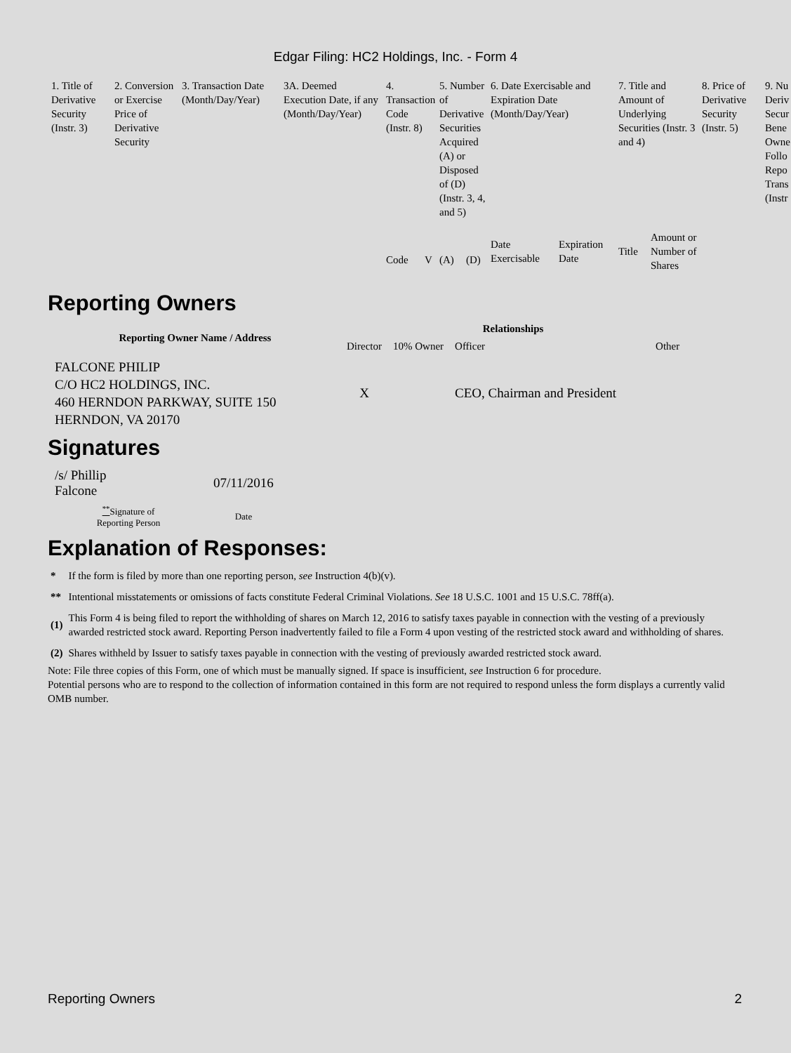Edgar Filing: HC2 Holdings, Inc. - Form 4
| 1. Title of Derivative Security (Instr. 3) | 2. Conversion or Exercise Price of Derivative Security | 3. Transaction Date (Month/Day/Year) | 3A. Deemed Execution Date, if any (Month/Day/Year) | 4. Transaction Code (Instr. 8) | | 5. Number of Derivative Securities Acquired (A) or Disposed of (D) (Instr. 3, 4, and 5) | | 6. Date Exercisable and Expiration Date (Month/Day/Year) | | 7. Title and Amount of Underlying Securities (Instr. 3 and 4) | | 8. Price of Derivative Security (Instr. 5) | 9. Nu Deriv Secur Bene Owne Follo Repo Trans (Instr |
| | | | | | | | | Date Exercisable | Expiration Date | Title | Amount or Number of Shares | | |
| | | | | Code | V | (A) | (D) | | | | | | |
Reporting Owners
| Reporting Owner Name / Address | Relationships | | | |
| --- | --- | --- | --- | --- |
| | Director | 10% Owner | Officer | Other |
| FALCONE PHILIP C/O HC2 HOLDINGS, INC. 460 HERNDON PARKWAY, SUITE 150 HERNDON, VA 20170 | X | | CEO, Chairman and President | |
Signatures
| /s/ Phillip Falcone | 07/11/2016 |
| <sup>**</sup> Signature of Reporting Person | Date |
Explanation of Responses:
| * | If the form is filed by more than one reporting person, see Instruction 4(b)(v). |
| ** | Intentional misstatements or omissions of facts constitute Federal Criminal Violations. See 18 U.S.C. 1001 and 15 U.S.C. 78ff(a). |
| (1) | This Form 4 is being filed to report the withholding of shares on March 12, 2016 to satisfy taxes payable in connection with the vesting of a previously awarded restricted stock award. Reporting Person inadvertently failed to file a Form 4 upon vesting of the restricted stock award and withholding of shares. |
| (2) | Shares withheld by Issuer to satisfy taxes payable in connection with the vesting of previously awarded restricted stock award. |
Note: File three copies of this Form, one of which must be manually signed. If space is insufficient, see Instruction 6 for procedure.
Potential persons who are to respond to the collection of information contained in this form are not required to respond unless the form displays a currently valid OMB number.
Reporting Owners 2